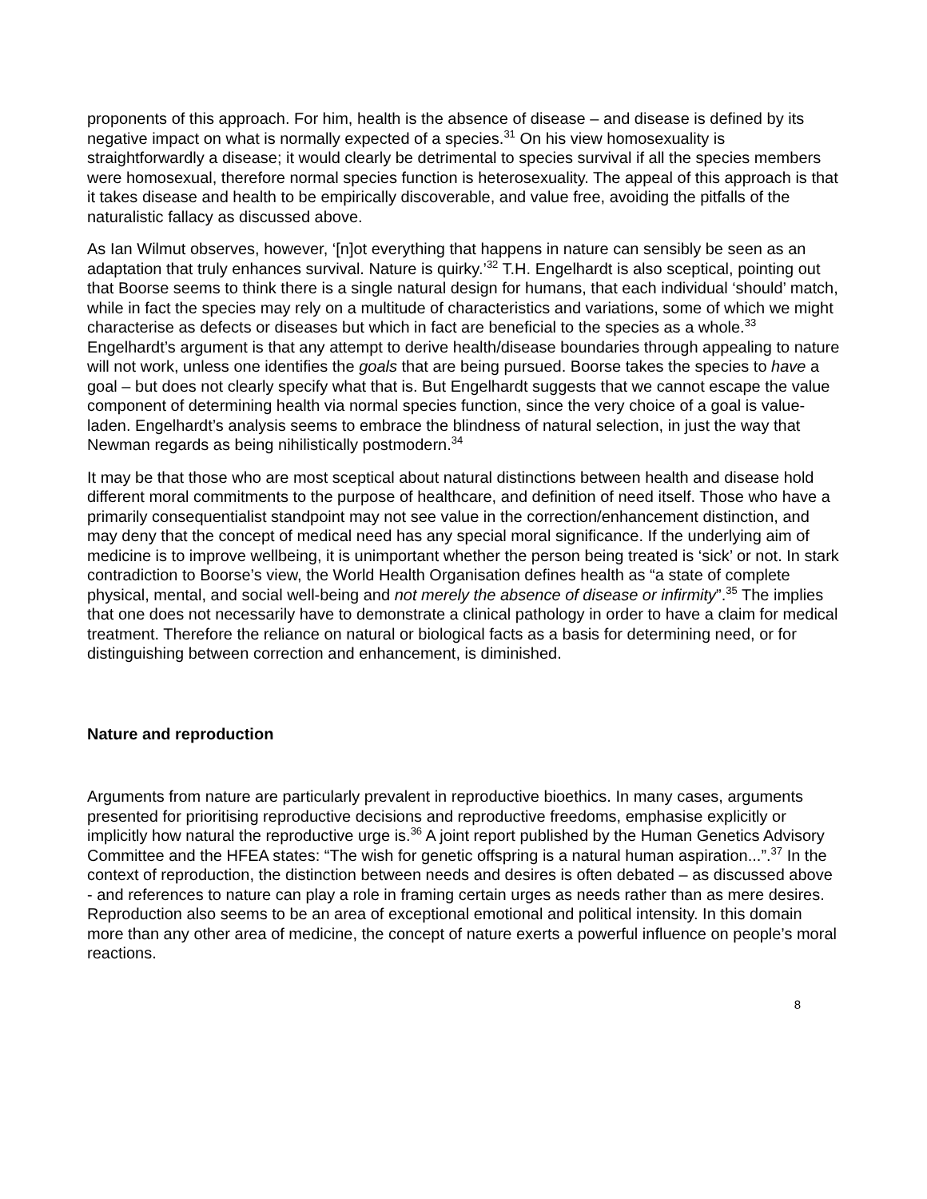proponents of this approach. For him, health is the absence of disease – and disease is defined by its negative impact on what is normally expected of a species.<sup>31</sup> On his view homosexuality is straightforwardly a disease; it would clearly be detrimental to species survival if all the species members were homosexual, therefore normal species function is heterosexuality. The appeal of this approach is that it takes disease and health to be empirically discoverable, and value free, avoiding the pitfalls of the naturalistic fallacy as discussed above.
As Ian Wilmut observes, however, ‘[n]ot everything that happens in nature can sensibly be seen as an adaptation that truly enhances survival. Nature is quirky.’<sup>32</sup> T.H. Engelhardt is also sceptical, pointing out that Boorse seems to think there is a single natural design for humans, that each individual ‘should’ match, while in fact the species may rely on a multitude of characteristics and variations, some of which we might characterise as defects or diseases but which in fact are beneficial to the species as a whole.<sup>33</sup> Engelhardt’s argument is that any attempt to derive health/disease boundaries through appealing to nature will not work, unless one identifies the goals that are being pursued. Boorse takes the species to have a goal – but does not clearly specify what that is. But Engelhardt suggests that we cannot escape the value component of determining health via normal species function, since the very choice of a goal is value-laden. Engelhardt’s analysis seems to embrace the blindness of natural selection, in just the way that Newman regards as being nihilistically postmodern.<sup>34</sup>
It may be that those who are most sceptical about natural distinctions between health and disease hold different moral commitments to the purpose of healthcare, and definition of need itself. Those who have a primarily consequentialist standpoint may not see value in the correction/enhancement distinction, and may deny that the concept of medical need has any special moral significance. If the underlying aim of medicine is to improve wellbeing, it is unimportant whether the person being treated is ‘sick’ or not. In stark contradiction to Boorse’s view, the World Health Organisation defines health as “a state of complete physical, mental, and social well-being and not merely the absence of disease or infirmity”.<sup>35</sup> The implies that one does not necessarily have to demonstrate a clinical pathology in order to have a claim for medical treatment. Therefore the reliance on natural or biological facts as a basis for determining need, or for distinguishing between correction and enhancement, is diminished.
Nature and reproduction
Arguments from nature are particularly prevalent in reproductive bioethics. In many cases, arguments presented for prioritising reproductive decisions and reproductive freedoms, emphasise explicitly or implicitly how natural the reproductive urge is.<sup>36</sup> A joint report published by the Human Genetics Advisory Committee and the HFEA states: “The wish for genetic offspring is a natural human aspiration...”.<sup>37</sup> In the context of reproduction, the distinction between needs and desires is often debated – as discussed above - and references to nature can play a role in framing certain urges as needs rather than as mere desires. Reproduction also seems to be an area of exceptional emotional and political intensity. In this domain more than any other area of medicine, the concept of nature exerts a powerful influence on people’s moral reactions.
8